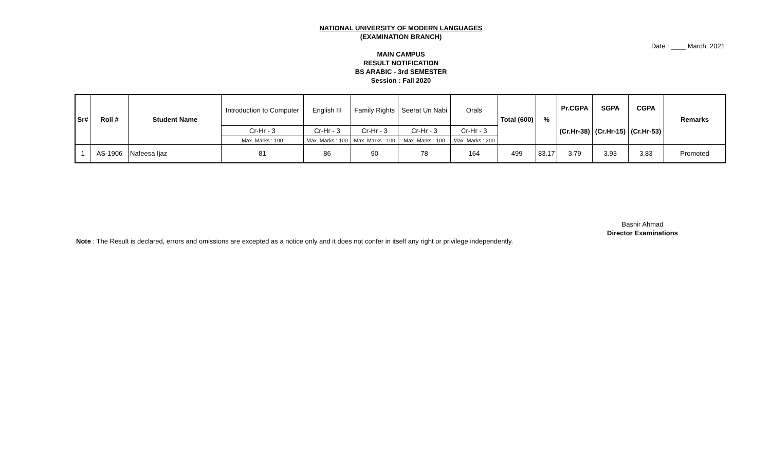NATIONAL UNIVERSITY OF MODERN LANGUAGES
(EXAMINATION BRANCH)
MAIN CAMPUS
RESULT NOTIFICATION
BS ARABIC - 3rd SEMESTER
Session : Fall 2020
Date : ____ March, 2021
| Sr# | Roll # | Student Name | Introduction to Computer | English III | Family Rights | Seerat Un Nabi | Orals | Total (600) | % | Pr.CGPA (Cr.Hr-38) | SGPA (Cr.Hr-15) | CGPA (Cr.Hr-53) | Remarks |
| --- | --- | --- | --- | --- | --- | --- | --- | --- | --- | --- | --- | --- | --- |
| | | | Cr-Hr - 3 | Cr-Hr - 3 | Cr-Hr - 3 | Cr-Hr - 3 | Cr-Hr - 3 | | | | | | |
| | | | Max. Marks : 100 | Max. Marks : 100 | Max. Marks : 100 | Max. Marks : 100 | Max. Marks : 200 | | | | | | |
| 1 | AS-1906 | Nafeesa Ijaz | 81 | 86 | 90 | 78 | 164 | 499 | 83.17 | 3.79 | 3.93 | 3.83 | Promoted |
Bashir Ahmad
Director Examinations
Note : The Result is declared, errors and omissions are excepted as a notice only and it does not confer in itself any right or privilege independently.